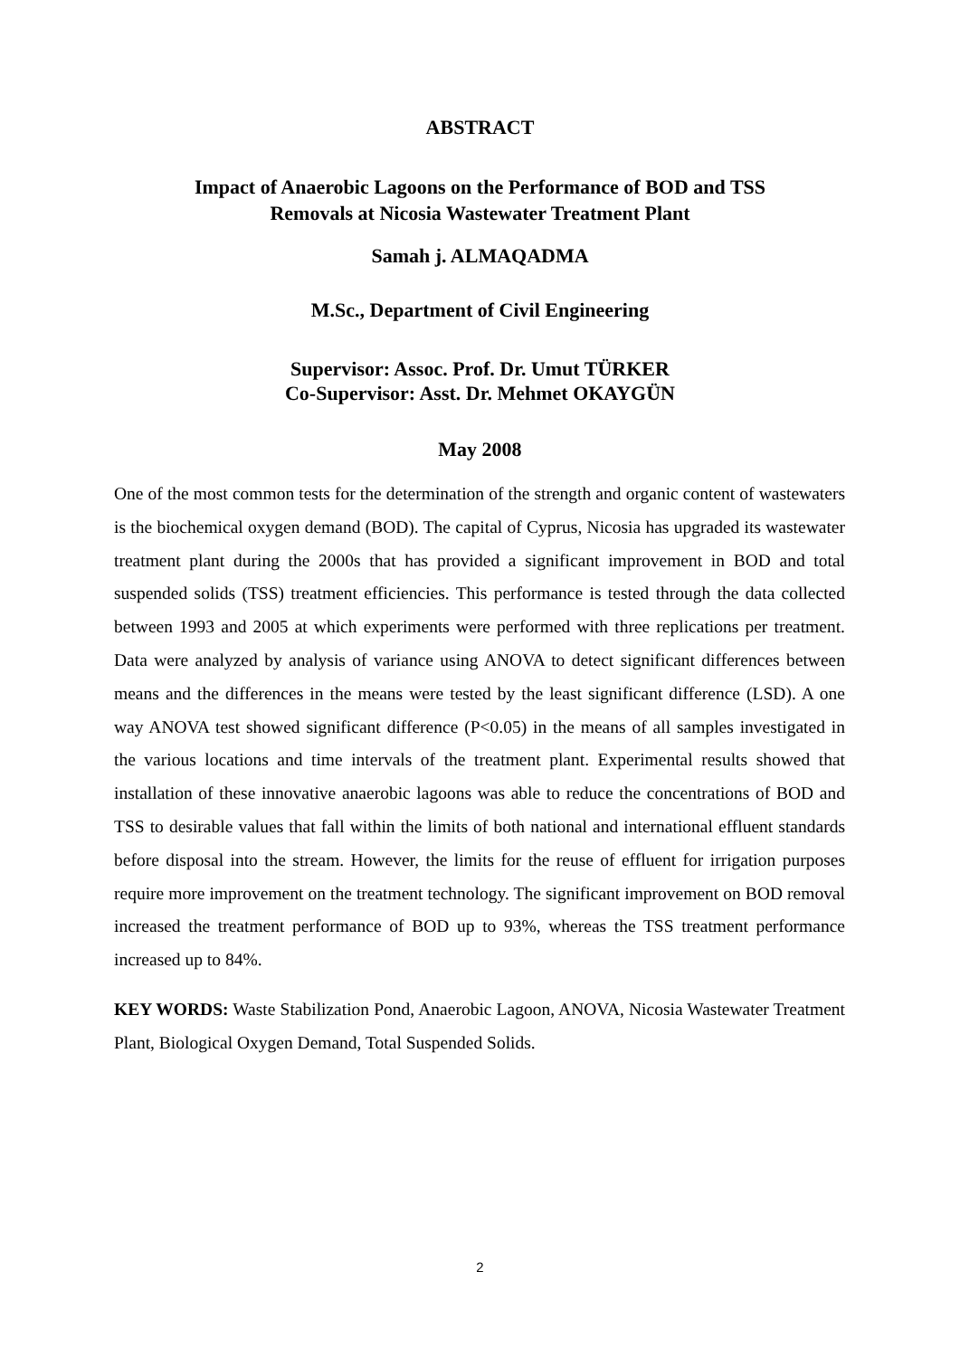ABSTRACT
Impact of Anaerobic Lagoons on the Performance of BOD and TSS
Removals at Nicosia Wastewater Treatment Plant
Samah j. ALMAQADMA
M.Sc., Department of Civil Engineering
Supervisor: Assoc. Prof. Dr. Umut TÜRKER
Co-Supervisor: Asst. Dr. Mehmet OKAYGÜN
May 2008
One of the most common tests for the determination of the strength and organic content of wastewaters is the biochemical oxygen demand (BOD). The capital of Cyprus, Nicosia has upgraded its wastewater treatment plant during the 2000s that has provided a significant improvement in BOD and total suspended solids (TSS) treatment efficiencies. This performance is tested through the data collected between 1993 and 2005 at which experiments were performed with three replications per treatment. Data were analyzed by analysis of variance using ANOVA to detect significant differences between means and the differences in the means were tested by the least significant difference (LSD). A one way ANOVA test showed significant difference (P<0.05) in the means of all samples investigated in the various locations and time intervals of the treatment plant. Experimental results showed that installation of these innovative anaerobic lagoons was able to reduce the concentrations of BOD and TSS to desirable values that fall within the limits of both national and international effluent standards before disposal into the stream. However, the limits for the reuse of effluent for irrigation purposes require more improvement on the treatment technology. The significant improvement on BOD removal increased the treatment performance of BOD up to 93%, whereas the TSS treatment performance increased up to 84%.
KEY WORDS: Waste Stabilization Pond, Anaerobic Lagoon, ANOVA, Nicosia Wastewater Treatment Plant, Biological Oxygen Demand, Total Suspended Solids.
2